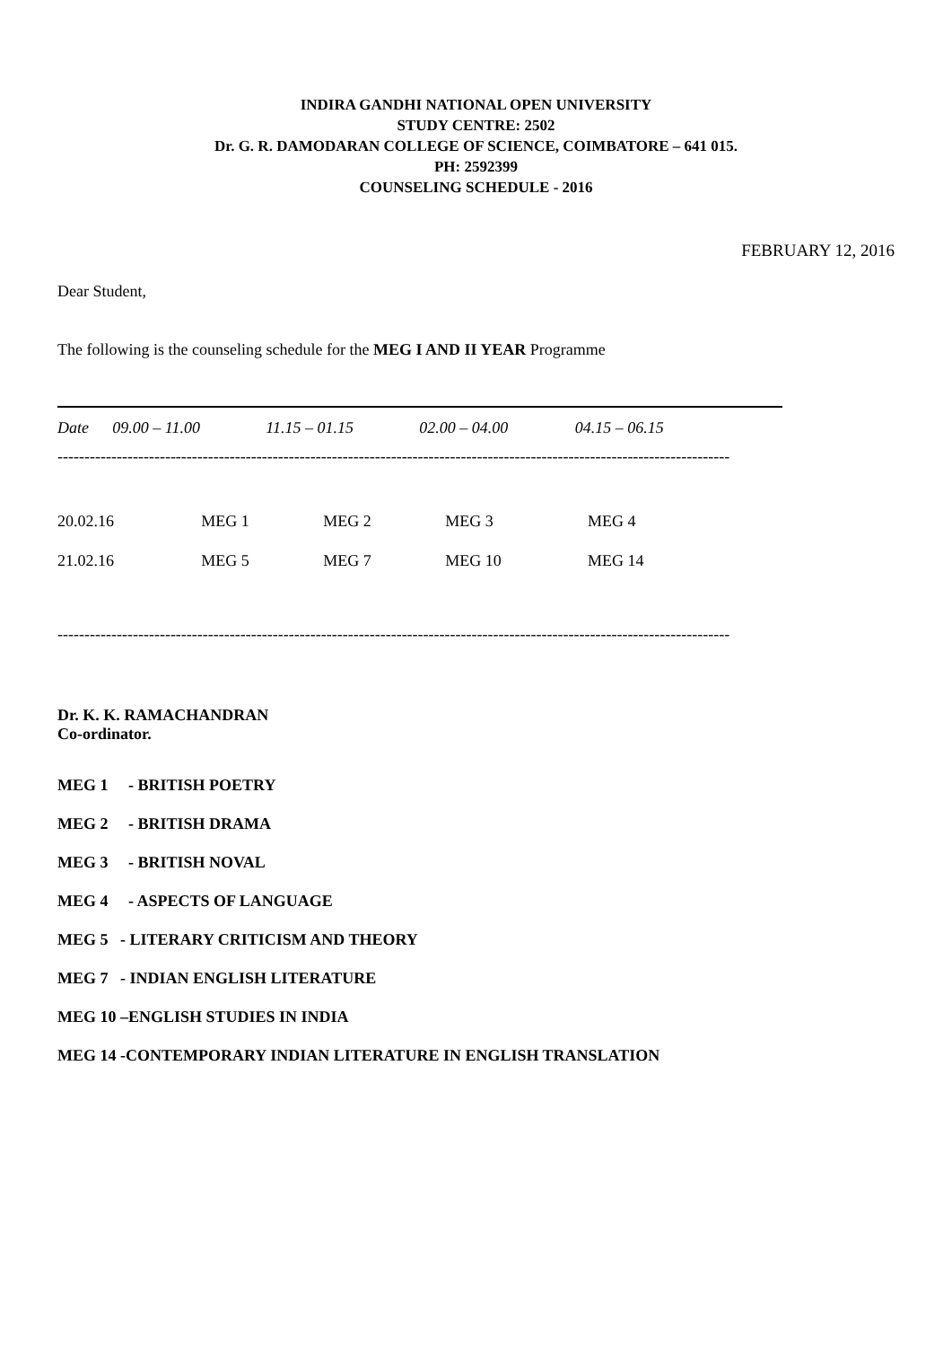INDIRA GANDHI NATIONAL OPEN UNIVERSITY
STUDY CENTRE: 2502
Dr. G. R. DAMODARAN COLLEGE OF SCIENCE, COIMBATORE – 641 015.
PH: 2592399
COUNSELING SCHEDULE - 2016
FEBRUARY 12, 2016
Dear Student,
The following is the counseling schedule for the MEG I AND II YEAR Programme
| Date | 09.00 – 11.00 | 11.15 – 01.15 | 02.00 – 04.00 | 04.15 – 06.15 |
| --- | --- | --- | --- | --- |
-----------------------------------------------------------------------------------------------------------------------------
| 20.02.16 | MEG 1 | MEG 2 | MEG 3 | MEG 4 |
| 21.02.16 | MEG 5 | MEG 7 | MEG 10 | MEG 14 |
-----------------------------------------------------------------------------------------------------------------------------
Dr. K. K. RAMACHANDRAN
Co-ordinator.
MEG 1 - BRITISH POETRY
MEG 2 - BRITISH DRAMA
MEG 3 - BRITISH NOVAL
MEG 4 - ASPECTS OF LANGUAGE
MEG 5 - LITERARY CRITICISM AND THEORY
MEG 7 - INDIAN ENGLISH LITERATURE
MEG 10 –ENGLISH STUDIES IN INDIA
MEG 14 -CONTEMPORARY INDIAN LITERATURE IN ENGLISH TRANSLATION